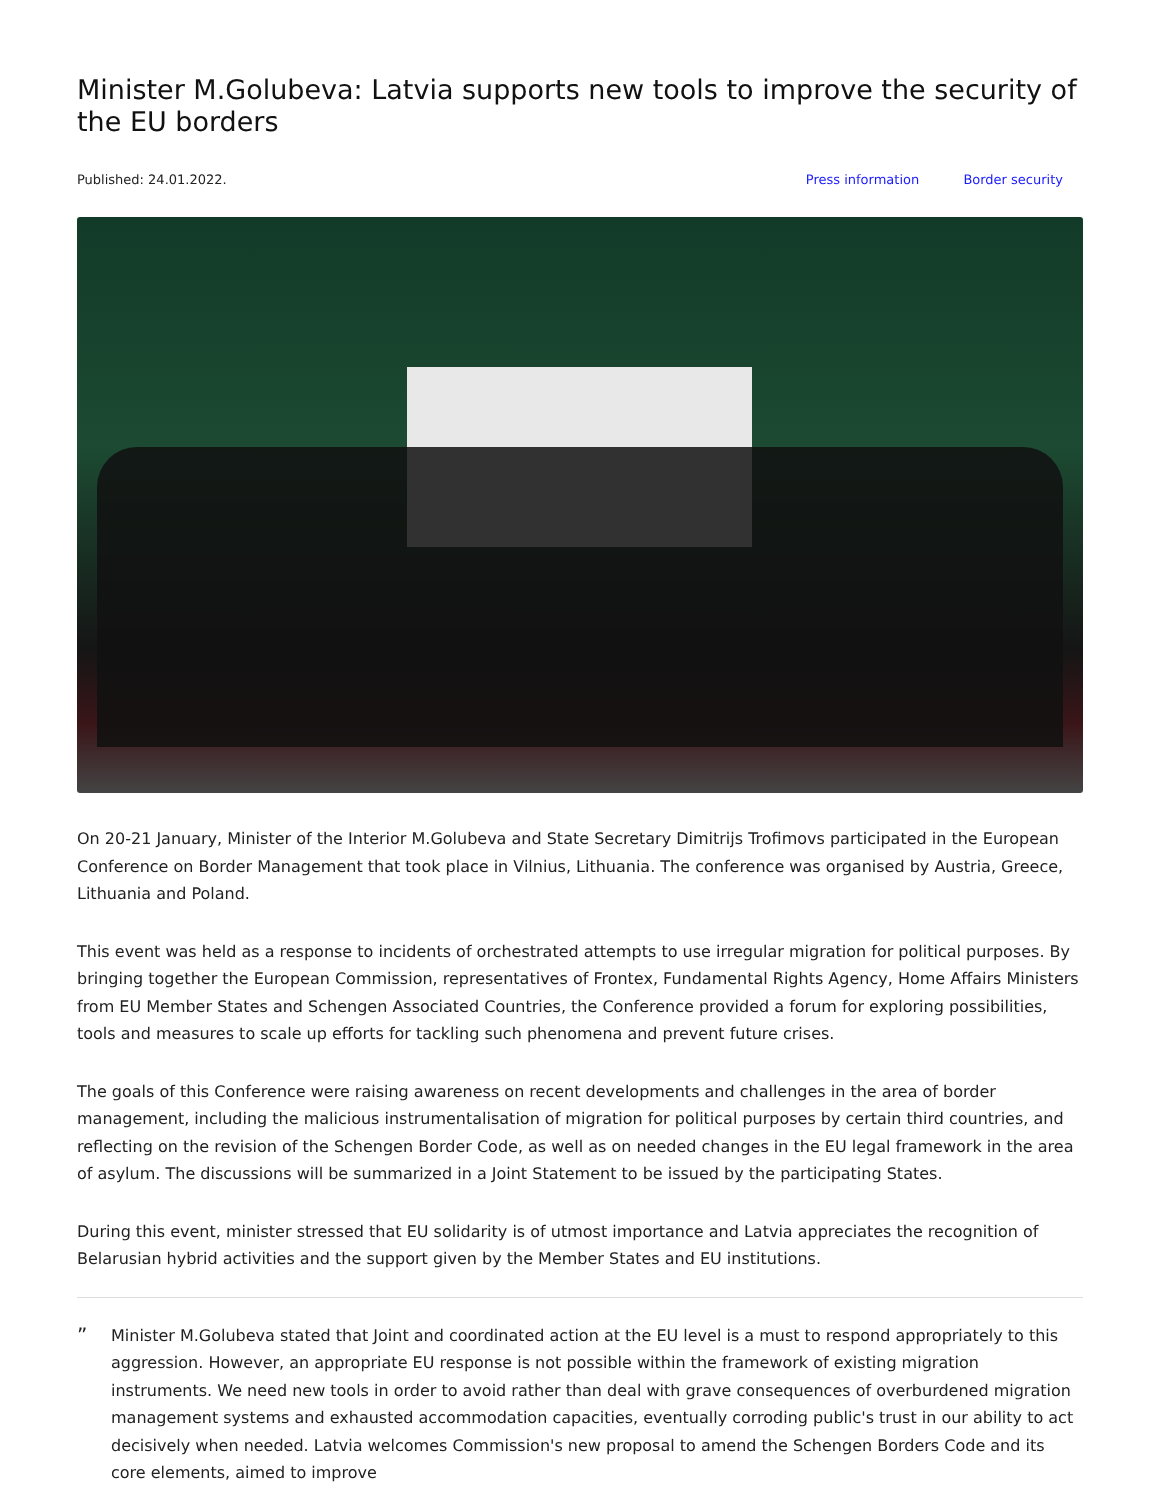Minister M.Golubeva: Latvia supports new tools to improve the security of the EU borders
Published: 24.01.2022. Press information Border security
On 20-21 January, Minister of the Interior M.Golubeva and State Secretary Dimitrijs Trofimovs participated in the European Conference on Border Management that took place in Vilnius, Lithuania. The conference was organised by Austria, Greece, Lithuania and Poland.
This event was held as a response to incidents of orchestrated attempts to use irregular migration for political purposes. By bringing together the European Commission, representatives of Frontex, Fundamental Rights Agency, Home Affairs Ministers from EU Member States and Schengen Associated Countries, the Conference provided a forum for exploring possibilities, tools and measures to scale up efforts for tackling such phenomena and prevent future crises.
The goals of this Conference were raising awareness on recent developments and challenges in the area of border management, including the malicious instrumentalisation of migration for political purposes by certain third countries, and reflecting on the revision of the Schengen Border Code, as well as on needed changes in the EU legal framework in the area of asylum. The discussions will be summarized in a Joint Statement to be issued by the participating States.
During this event, minister stressed that EU solidarity is of utmost importance and Latvia appreciates the recognition of Belarusian hybrid activities and the support given by the Member States and EU institutions.
”
Minister M.Golubeva stated that Joint and coordinated action at the EU level is a must to respond appropriately to this aggression. However, an appropriate EU response is not possible within the framework of existing migration instruments. We need new tools in order to avoid rather than deal with grave consequences of overburdened migration management systems and exhausted accommodation capacities, eventually corroding public's trust in our ability to act decisively when needed. Latvia welcomes Commission's new proposal to amend the Schengen Borders Code and its core elements, aimed to improve